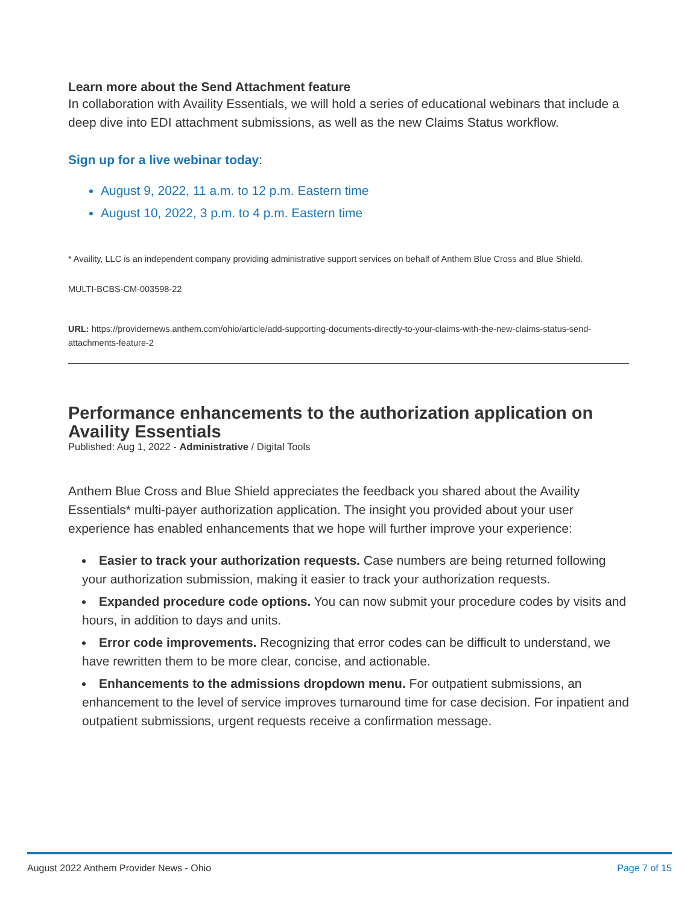Learn more about the Send Attachment feature
In collaboration with Availity Essentials, we will hold a series of educational webinars that include a deep dive into EDI attachment submissions, as well as the new Claims Status workflow.
Sign up for a live webinar today:
August 9, 2022, 11 a.m. to 12 p.m. Eastern time
August 10, 2022, 3 p.m. to 4 p.m. Eastern time
* Availity, LLC is an independent company providing administrative support services on behalf of Anthem Blue Cross and Blue Shield.
MULTI-BCBS-CM-003598-22
URL: https://providernews.anthem.com/ohio/article/add-supporting-documents-directly-to-your-claims-with-the-new-claims-status-send-attachments-feature-2
Performance enhancements to the authorization application on Availity Essentials
Published: Aug 1, 2022 - Administrative / Digital Tools
Anthem Blue Cross and Blue Shield appreciates the feedback you shared about the Availity Essentials* multi-payer authorization application. The insight you provided about your user experience has enabled enhancements that we hope will further improve your experience:
Easier to track your authorization requests. Case numbers are being returned following your authorization submission, making it easier to track your authorization requests.
Expanded procedure code options. You can now submit your procedure codes by visits and hours, in addition to days and units.
Error code improvements. Recognizing that error codes can be difficult to understand, we have rewritten them to be more clear, concise, and actionable.
Enhancements to the admissions dropdown menu. For outpatient submissions, an enhancement to the level of service improves turnaround time for case decision. For inpatient and outpatient submissions, urgent requests receive a confirmation message.
August 2022 Anthem Provider News - Ohio Page 7 of 15